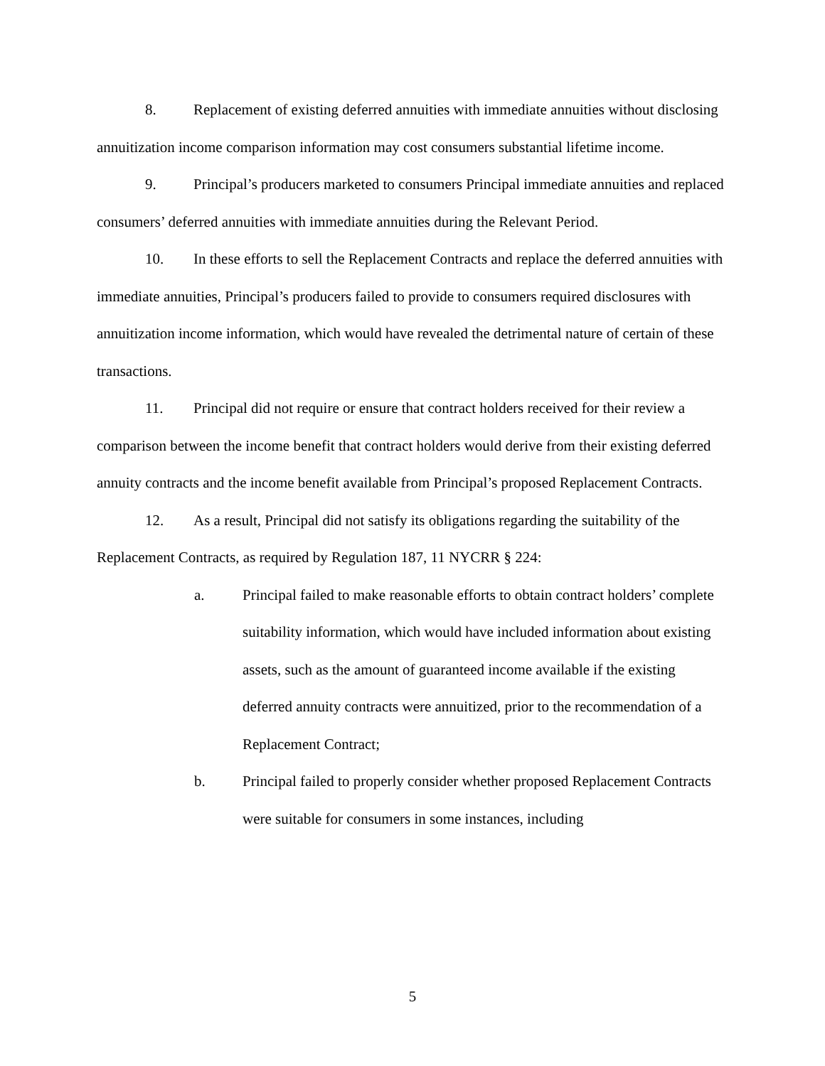8. Replacement of existing deferred annuities with immediate annuities without disclosing annuitization income comparison information may cost consumers substantial lifetime income.
9. Principal’s producers marketed to consumers Principal immediate annuities and replaced consumers’ deferred annuities with immediate annuities during the Relevant Period.
10. In these efforts to sell the Replacement Contracts and replace the deferred annuities with immediate annuities, Principal’s producers failed to provide to consumers required disclosures with annuitization income information, which would have revealed the detrimental nature of certain of these transactions.
11. Principal did not require or ensure that contract holders received for their review a comparison between the income benefit that contract holders would derive from their existing deferred annuity contracts and the income benefit available from Principal’s proposed Replacement Contracts.
12. As a result, Principal did not satisfy its obligations regarding the suitability of the Replacement Contracts, as required by Regulation 187, 11 NYCRR § 224:
a. Principal failed to make reasonable efforts to obtain contract holders’ complete suitability information, which would have included information about existing assets, such as the amount of guaranteed income available if the existing deferred annuity contracts were annuitized, prior to the recommendation of a Replacement Contract;
b. Principal failed to properly consider whether proposed Replacement Contracts were suitable for consumers in some instances, including
5